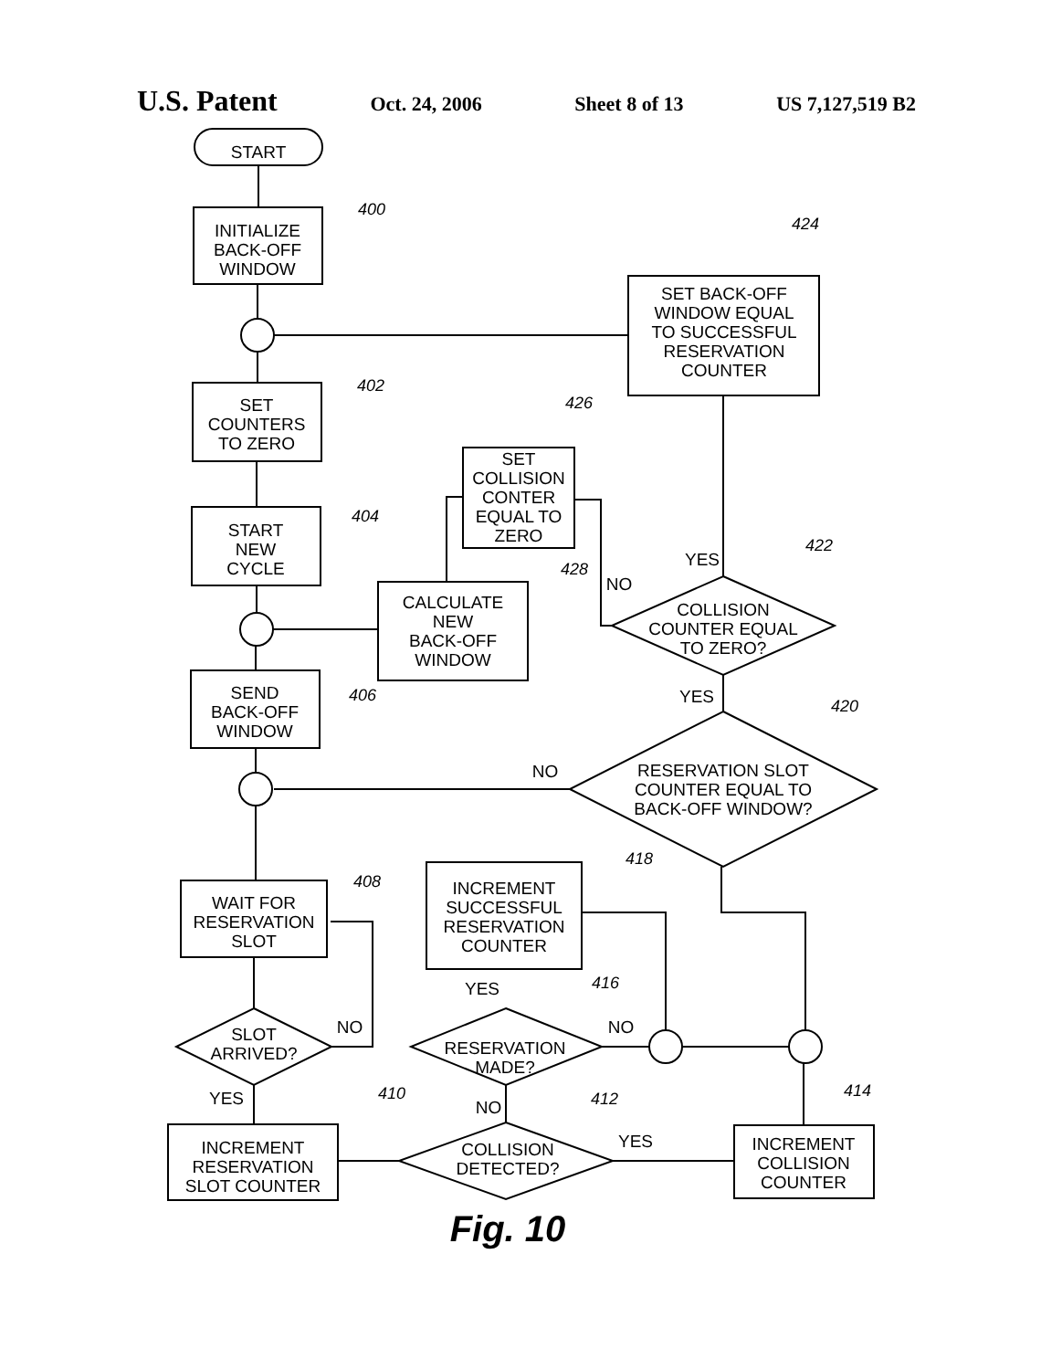U.S. Patent Oct. 24, 2006 Sheet 8 of 13 US 7,127,519 B2
START
INITIALIZE
BACK-OFF
WINDOW
SET
COUNTERS
TO ZERO
START
NEW
CYCLE
SEND
BACK-OFF
WINDOW
WAIT FOR
RESERVATION
SLOT
SLOT
ARRIVED?
INCREMENT
RESERVATION
SLOT COUNTER
COLLISION
DETECTED?
INCREMENT
COLLISION
COUNTER
RESERVATION
MADE?
INCREMENT
SUCCESSFUL
RESERVATION
COUNTER
RESERVATION SLOT
COUNTER EQUAL TO
BACK-OFF WINDOW?
COLLISION
COUNTER EQUAL
TO ZERO?
CALCULATE
NEW
BACK-OFF
WINDOW
SET
COLLISION
CONTER
EQUAL TO
ZERO
SET BACK-OFF
WINDOW EQUAL
TO SUCCESSFUL
RESERVATION
COUNTER
NO
YES
NO
YES
YES
NO
NO
YES
NO
YES
400
424
402
426
404
422
428
406
420
418
408
416
410
412
414
Fig. 10